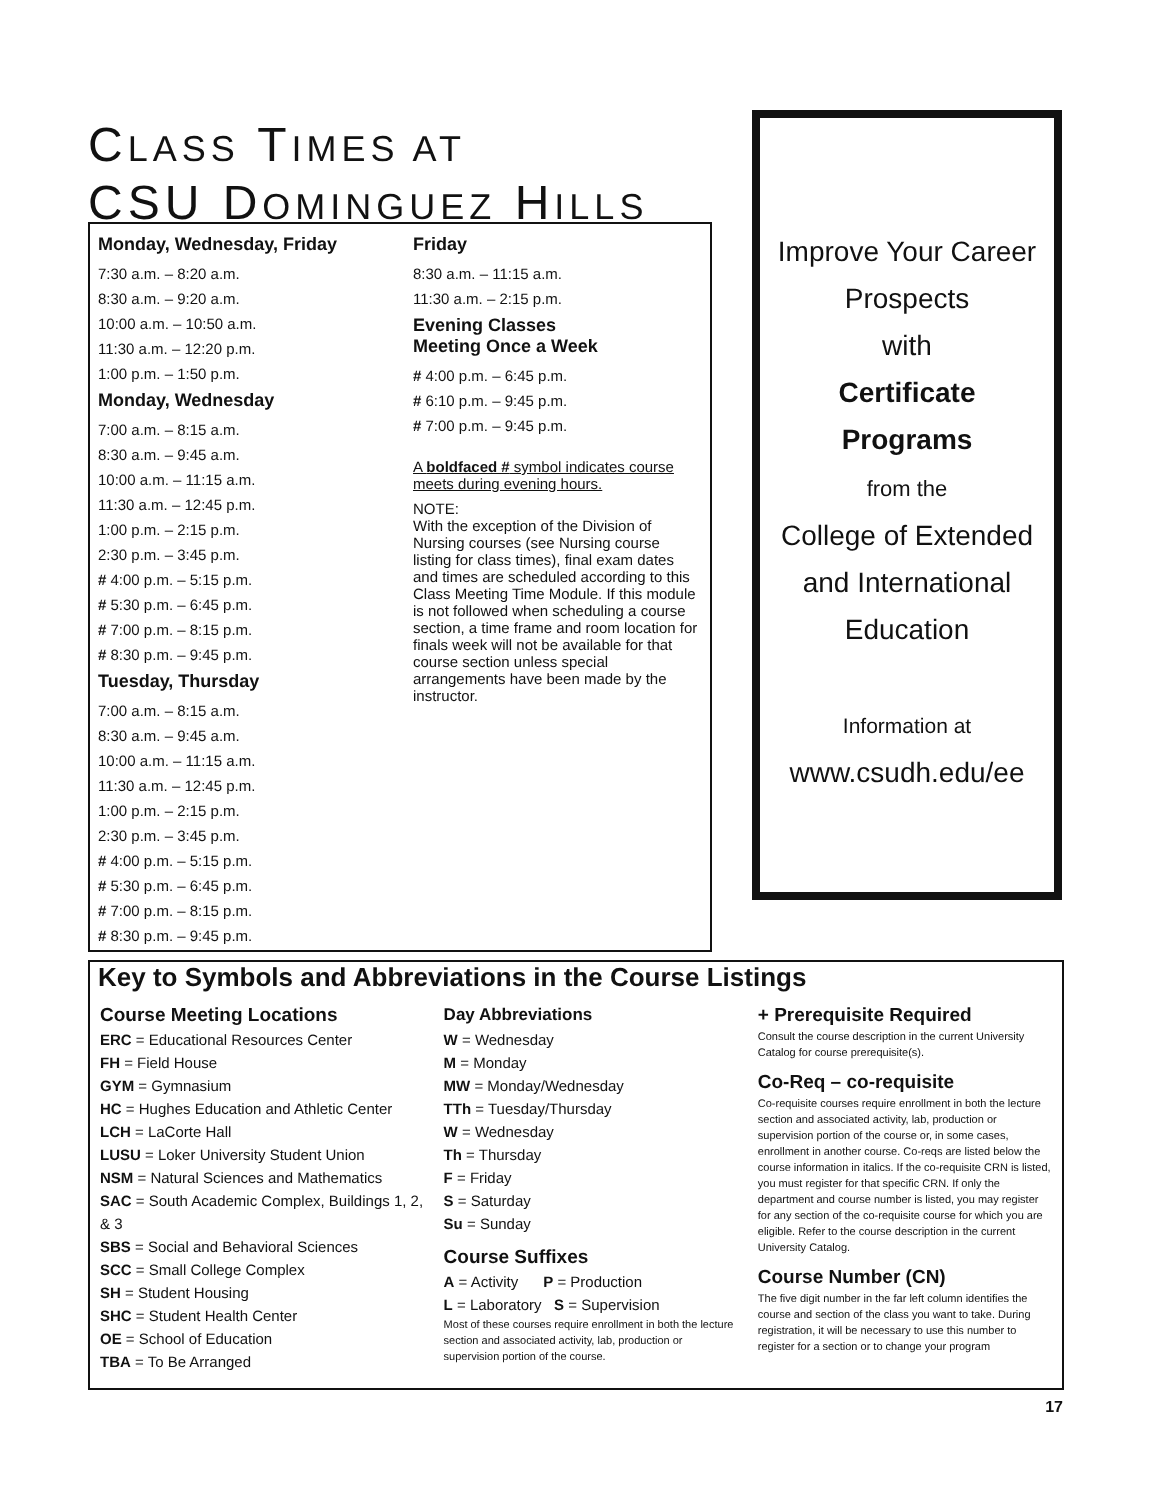CLASS TIMES AT
CSU DOMINGUEZ HILLS
Monday, Wednesday, Friday
7:30 a.m. – 8:20 a.m.
8:30 a.m. – 9:20 a.m.
10:00 a.m. – 10:50 a.m.
11:30 a.m. – 12:20 p.m.
1:00 p.m. – 1:50 p.m.
Monday, Wednesday
7:00 a.m. – 8:15 a.m.
8:30 a.m. – 9:45 a.m.
10:00 a.m. – 11:15 a.m.
11:30 a.m. – 12:45 p.m.
1:00 p.m. – 2:15 p.m.
2:30 p.m. – 3:45 p.m.
# 4:00 p.m. – 5:15 p.m.
# 5:30 p.m. – 6:45 p.m.
# 7:00 p.m. – 8:15 p.m.
# 8:30 p.m. – 9:45 p.m.
Tuesday, Thursday
7:00 a.m. – 8:15 a.m.
8:30 a.m. – 9:45 a.m.
10:00 a.m. – 11:15 a.m.
11:30 a.m. – 12:45 p.m.
1:00 p.m. – 2:15 p.m.
2:30 p.m. – 3:45 p.m.
# 4:00 p.m. – 5:15 p.m.
# 5:30 p.m. – 6:45 p.m.
# 7:00 p.m. – 8:15 p.m.
# 8:30 p.m. – 9:45 p.m.
Friday
8:30 a.m. – 11:15 a.m.
11:30 a.m. – 2:15 p.m.
Evening Classes
Meeting Once a Week
# 4:00 p.m. – 6:45 p.m.
# 6:10 p.m. – 9:45 p.m.
# 7:00 p.m. – 9:45 p.m.
A boldfaced # symbol indicates course meets during evening hours.
NOTE:
With the exception of the Division of Nursing courses (see Nursing course listing for class times), final exam dates and times are scheduled according to this Class Meeting Time Module. If this module is not followed when scheduling a course section, a time frame and room location for finals week will not be available for that course section unless special arrangements have been made by the instructor.
Improve Your Career
Prospects
with
Certificate
Programs
from the
College of Extended
and International
Education
Information at
www.csudh.edu/ee
Key to Symbols and Abbreviations in the Course Listings
Course Meeting Locations
ERC = Educational Resources Center
FH = Field House
GYM = Gymnasium
HC = Hughes Education and Athletic Center
LCH = LaCorte Hall
LUSU = Loker University Student Union
NSM = Natural Sciences and Mathematics
SAC = South Academic Complex, Buildings 1, 2, & 3
SBS = Social and Behavioral Sciences
SCC = Small College Complex
SH = Student Housing
SHC = Student Health Center
OE = School of Education
TBA = To Be Arranged
Day Abbreviations
W = Wednesday
M = Monday
MW = Monday/Wednesday
TTh = Tuesday/Thursday
W = Wednesday
Th = Thursday
F = Friday
S = Saturday
Su = Sunday
Course Suffixes
A = Activity P = Production
L = Laboratory S = Supervision
Most of these courses require enrollment in both the lecture section and associated activity, lab, production or supervision portion of the course.
+ Prerequisite Required
Consult the course description in the current University Catalog for course prerequisite(s).
Co-Req – co-requisite
Co-requisite courses require enrollment in both the lecture section and associated activity, lab, production or supervision portion of the course or, in some cases, enrollment in another course. Co-reqs are listed below the course information in italics. If the co-requisite CRN is listed, you must register for that specific CRN. If only the department and course number is listed, you may register for any section of the co-requisite course for which you are eligible. Refer to the course description in the current University Catalog.
Course Number (CN)
The five digit number in the far left column identifies the course and section of the class you want to take. During registration, it will be necessary to use this number to register for a section or to change your program
17